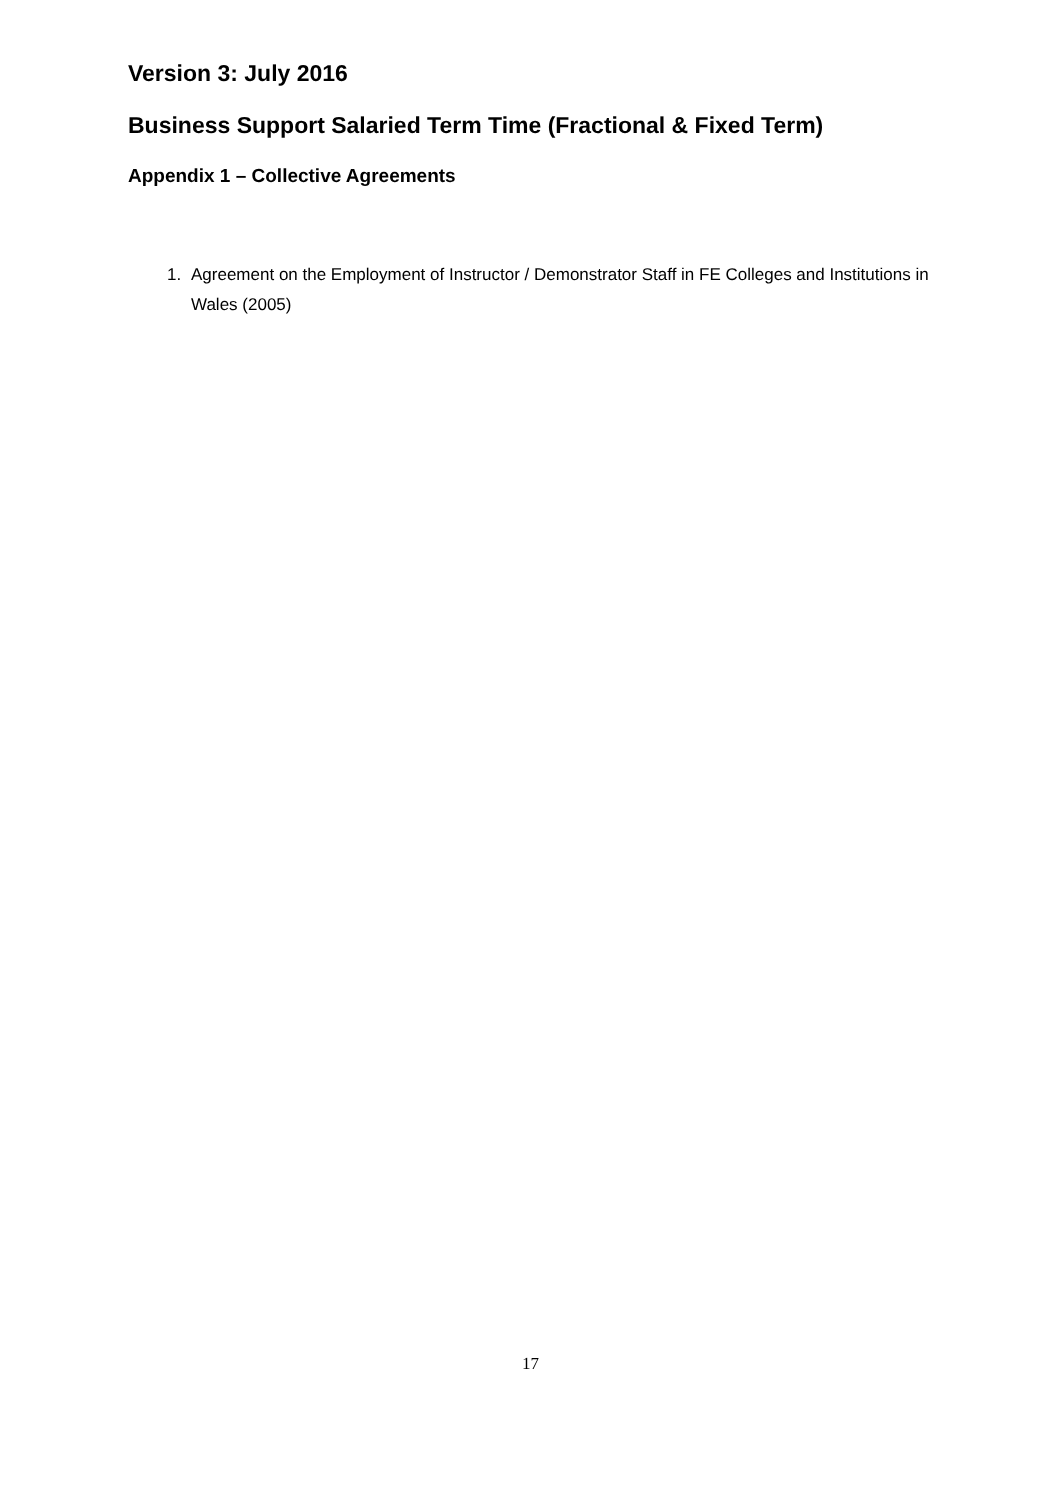Version 3: July 2016
Business Support Salaried Term Time (Fractional & Fixed Term)
Appendix 1 – Collective Agreements
1. Agreement on the Employment of Instructor / Demonstrator Staff in FE Colleges and Institutions in Wales (2005)
17